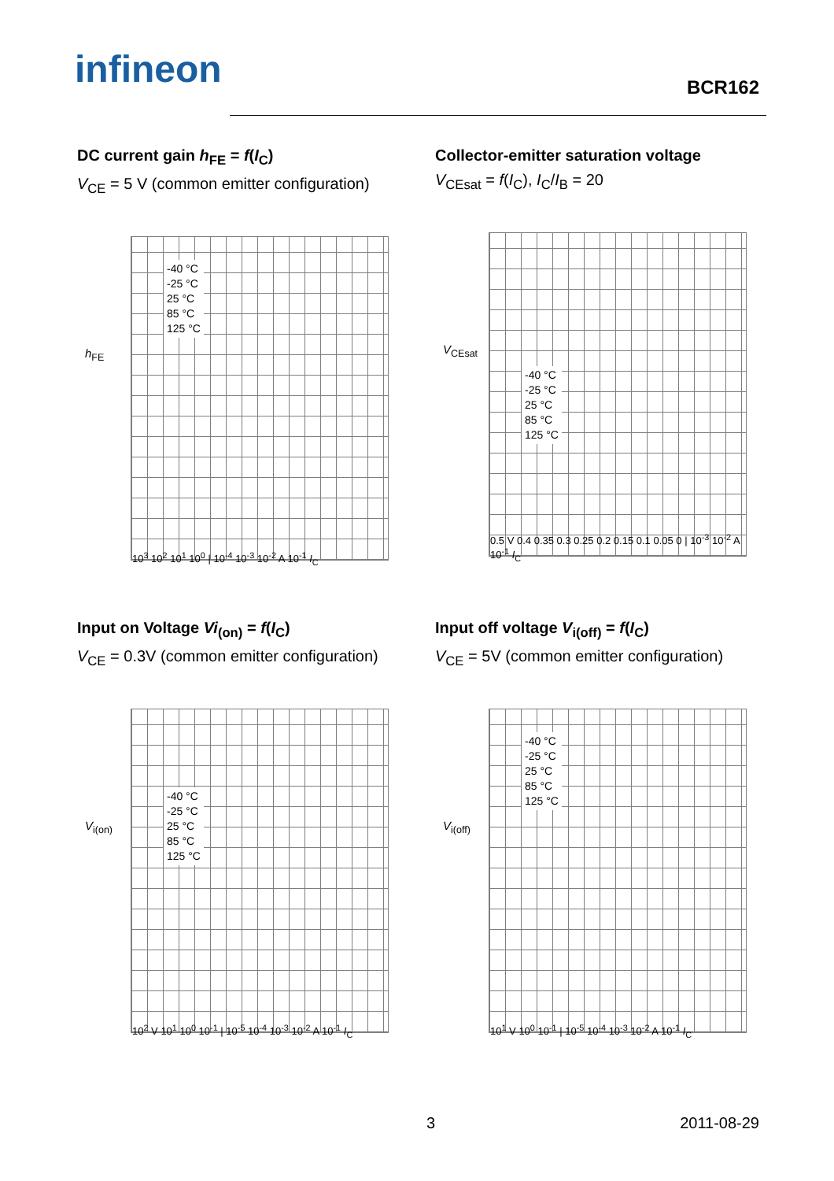infineon BCR162
DC current gain h<sub>FE</sub> = f(I<sub>C</sub>)
V<sub>CE</sub> = 5 V (common emitter configuration)
h<sub>FE</sub>
-40 °C
-25 °C
25 °C
85 °C
125 °C
10<sup>3</sup> 10<sup>2</sup> 10<sup>1</sup> 10<sup>0</sup> | 10<sup>-4</sup> 10<sup>-3</sup> 10<sup>-2</sup> A 10<sup>-1</sup> I<sub>C</sub>
Collector-emitter saturation voltage
V<sub>CEsat</sub> = f(I<sub>C</sub>), I<sub>C</sub>/I<sub>B</sub> = 20
V<sub>CEsat</sub>
-40 °C
-25 °C
25 °C
85 °C
125 °C
0.5 V 0.4 0.35 0.3 0.25 0.2 0.15 0.1 0.05 0 | 10<sup>-3</sup> 10<sup>-2</sup> A 10<sup>-1</sup> I<sub>C</sub>
Input on Voltage Vi<sub>(on)</sub> = f(I<sub>C</sub>)
V<sub>CE</sub> = 0.3V (common emitter configuration)
V<sub>i(on)</sub>
-40 °C
-25 °C
25 °C
85 °C
125 °C
10<sup>2</sup> V 10<sup>1</sup> 10<sup>0</sup> 10<sup>-1</sup> | 10<sup>-5</sup> 10<sup>-4</sup> 10<sup>-3</sup> 10<sup>-2</sup> A 10<sup>-1</sup> I<sub>C</sub>
Input off voltage V<sub>i(off)</sub> = f(I<sub>C</sub>)
V<sub>CE</sub> = 5V (common emitter configuration)
V<sub>i(off)</sub>
-40 °C
-25 °C
25 °C
85 °C
125 °C
10<sup>1</sup> V 10<sup>0</sup> 10<sup>-1</sup> | 10<sup>-5</sup> 10<sup>-4</sup> 10<sup>-3</sup> 10<sup>-2</sup> A 10<sup>-1</sup> I<sub>C</sub>
3 2011-08-29